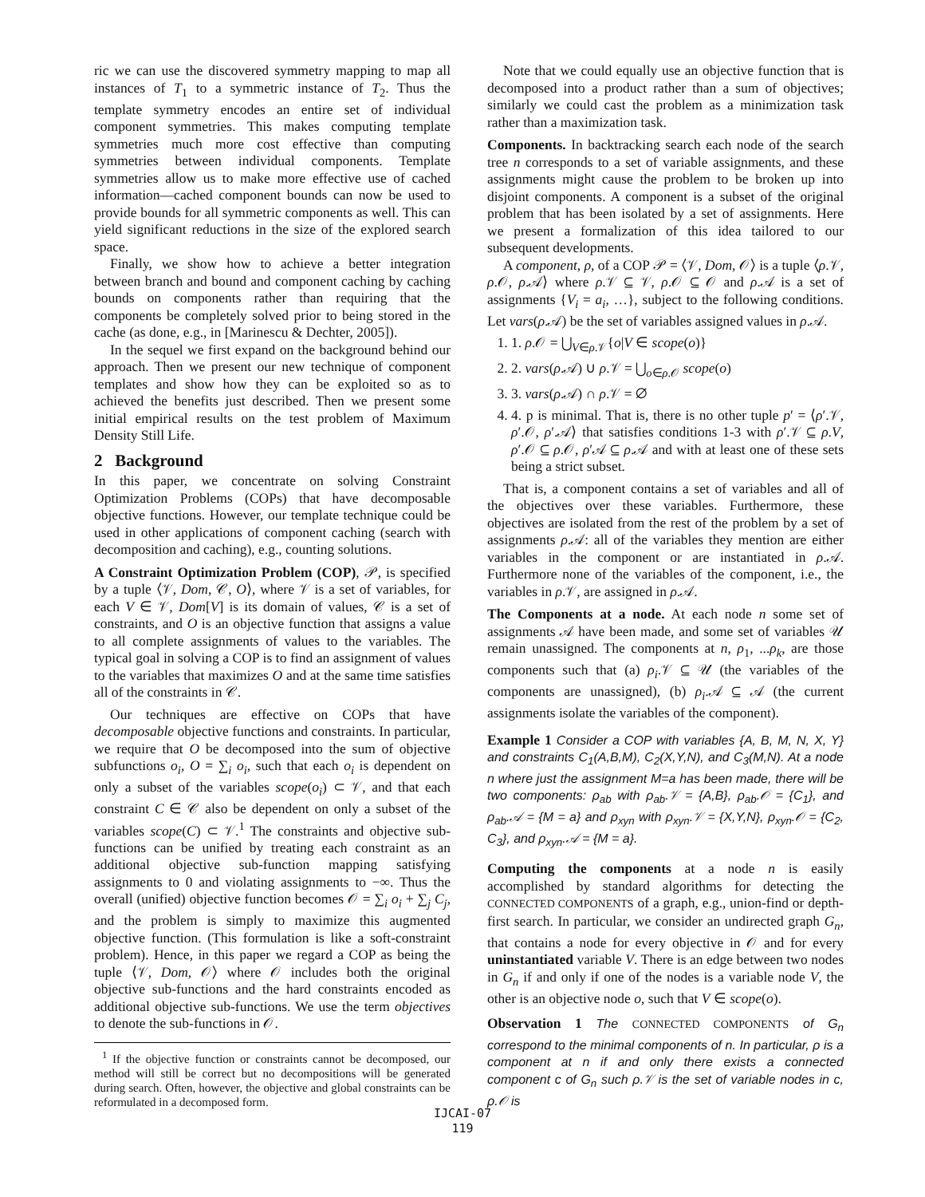ric we can use the discovered symmetry mapping to map all instances of T<sub>1</sub> to a symmetric instance of T<sub>2</sub>. Thus the template symmetry encodes an entire set of individual component symmetries. This makes computing template symmetries much more cost effective than computing symmetries between individual components. Template symmetries allow us to make more effective use of cached information—cached component bounds can now be used to provide bounds for all symmetric components as well. This can yield significant reductions in the size of the explored search space.
Finally, we show how to achieve a better integration between branch and bound and component caching by caching bounds on components rather than requiring that the components be completely solved prior to being stored in the cache (as done, e.g., in [Marinescu & Dechter, 2005]).
In the sequel we first expand on the background behind our approach. Then we present our new technique of component templates and show how they can be exploited so as to achieved the benefits just described. Then we present some initial empirical results on the test problem of Maximum Density Still Life.
2 Background
In this paper, we concentrate on solving Constraint Optimization Problems (COPs) that have decomposable objective functions. However, our template technique could be used in other applications of component caching (search with decomposition and caching), e.g., counting solutions.
A Constraint Optimization Problem (COP), 𝒫, is specified by a tuple ⟨𝒱, Dom, 𝒞, O⟩, where 𝒱 is a set of variables, for each V ∈ 𝒱, Dom[V] is its domain of values, 𝒞 is a set of constraints, and O is an objective function that assigns a value to all complete assignments of values to the variables. The typical goal in solving a COP is to find an assignment of values to the variables that maximizes O and at the same time satisfies all of the constraints in 𝒞.
Our techniques are effective on COPs that have decomposable objective functions and constraints. In particular, we require that O be decomposed into the sum of objective subfunctions o<sub>i</sub>, O = ∑<sub>i</sub> o<sub>i</sub>, such that each o<sub>i</sub> is dependent on only a subset of the variables scope(o<sub>i</sub>) ⊂ 𝒱, and that each constraint C ∈ 𝒞 also be dependent on only a subset of the variables scope(C) ⊂ 𝒱.<sup>1</sup> The constraints and objective sub-functions can be unified by treating each constraint as an additional objective sub-function mapping satisfying assignments to 0 and violating assignments to −∞. Thus the overall (unified) objective function becomes 𝒪 = ∑<sub>i</sub> o<sub>i</sub> + ∑<sub>j</sub> C<sub>j</sub>, and the problem is simply to maximize this augmented objective function. (This formulation is like a soft-constraint problem). Hence, in this paper we regard a COP as being the tuple ⟨𝒱, Dom, 𝒪⟩ where 𝒪 includes both the original objective sub-functions and the hard constraints encoded as additional objective sub-functions. We use the term objectives to denote the sub-functions in 𝒪.
<sup>1</sup> If the objective function or constraints cannot be decomposed, our method will still be correct but no decompositions will be generated during search. Often, however, the objective and global constraints can be reformulated in a decomposed form.
Note that we could equally use an objective function that is decomposed into a product rather than a sum of objectives; similarly we could cast the problem as a minimization task rather than a maximization task.
Components. In backtracking search each node of the search tree n corresponds to a set of variable assignments, and these assignments might cause the problem to be broken up into disjoint components. A component is a subset of the original problem that has been isolated by a set of assignments. Here we present a formalization of this idea tailored to our subsequent developments.
A component, ρ, of a COP 𝒫 = ⟨𝒱, Dom, 𝒪⟩ is a tuple ⟨ρ.𝒱, ρ.𝒪, ρ.𝒜⟩ where ρ.𝒱 ⊆ 𝒱, ρ.𝒪 ⊆ 𝒪 and ρ.𝒜 is a set of assignments {V<sub>i</sub> = a<sub>i</sub>, …}, subject to the following conditions. Let vars(ρ.𝒜) be the set of variables assigned values in ρ.𝒜.
1. 1. ρ.𝒪 = ⋃<sub>V∈ρ.𝒱</sub>{o|V ∈ scope(o)}
2. 2. vars(ρ.𝒜) ∪ ρ.𝒱 = ⋃<sub>o∈ρ.𝒪</sub> scope(o)
3. 3. vars(ρ.𝒜) ∩ ρ.𝒱 = ∅
4. 4. p is minimal. That is, there is no other tuple p′ = ⟨ρ′.𝒱, ρ′.𝒪, ρ′.𝒜⟩ that satisfies conditions 1-3 with ρ′.𝒱 ⊆ ρ.V, ρ′.𝒪 ⊆ ρ.𝒪, ρ′𝒜 ⊆ ρ.𝒜 and with at least one of these sets being a strict subset.
That is, a component contains a set of variables and all of the objectives over these variables. Furthermore, these objectives are isolated from the rest of the problem by a set of assignments ρ.𝒜: all of the variables they mention are either variables in the component or are instantiated in ρ.𝒜. Furthermore none of the variables of the component, i.e., the variables in ρ.𝒱, are assigned in ρ.𝒜.
The Components at a node. At each node n some set of assignments 𝒜 have been made, and some set of variables 𝒰 remain unassigned. The components at n, ρ<sub>1</sub>, ...ρ<sub>k</sub>, are those components such that (a) ρ<sub>i</sub>.𝒱 ⊆ 𝒰 (the variables of the components are unassigned), (b) ρ<sub>i</sub>.𝒜 ⊆ 𝒜 (the current assignments isolate the variables of the component).
Example 1 Consider a COP with variables {A, B, M, N, X, Y} and constraints C<sub>1</sub>(A,B,M), C<sub>2</sub>(X,Y,N), and C<sub>3</sub>(M,N). At a node n where just the assignment M=a has been made, there will be two components: ρ<sub>ab</sub> with ρ<sub>ab</sub>.𝒱 = {A,B}, ρ<sub>ab</sub>.𝒪 = {C<sub>1</sub>}, and ρ<sub>ab</sub>.𝒜 = {M = a} and ρ<sub>xyn</sub> with ρ<sub>xyn</sub>.𝒱 = {X,Y,N}, ρ<sub>xyn</sub>.𝒪 = {C<sub>2</sub>, C<sub>3</sub>}, and ρ<sub>xyn</sub>.𝒜 = {M = a}.
Computing the components at a node n is easily accomplished by standard algorithms for detecting the CONNECTED COMPONENTS of a graph, e.g., union-find or depth-first search. In particular, we consider an undirected graph G<sub>n</sub>, that contains a node for every objective in 𝒪 and for every uninstantiated variable V. There is an edge between two nodes in G<sub>n</sub> if and only if one of the nodes is a variable node V, the other is an objective node o, such that V ∈ scope(o).
Observation 1 The CONNECTED COMPONENTS of G<sub>n</sub> correspond to the minimal components of n. In particular, ρ is a component at n if and only there exists a connected component c of G<sub>n</sub> such ρ.𝒱 is the set of variable nodes in c, ρ.𝒪 is
IJCAI-07
119